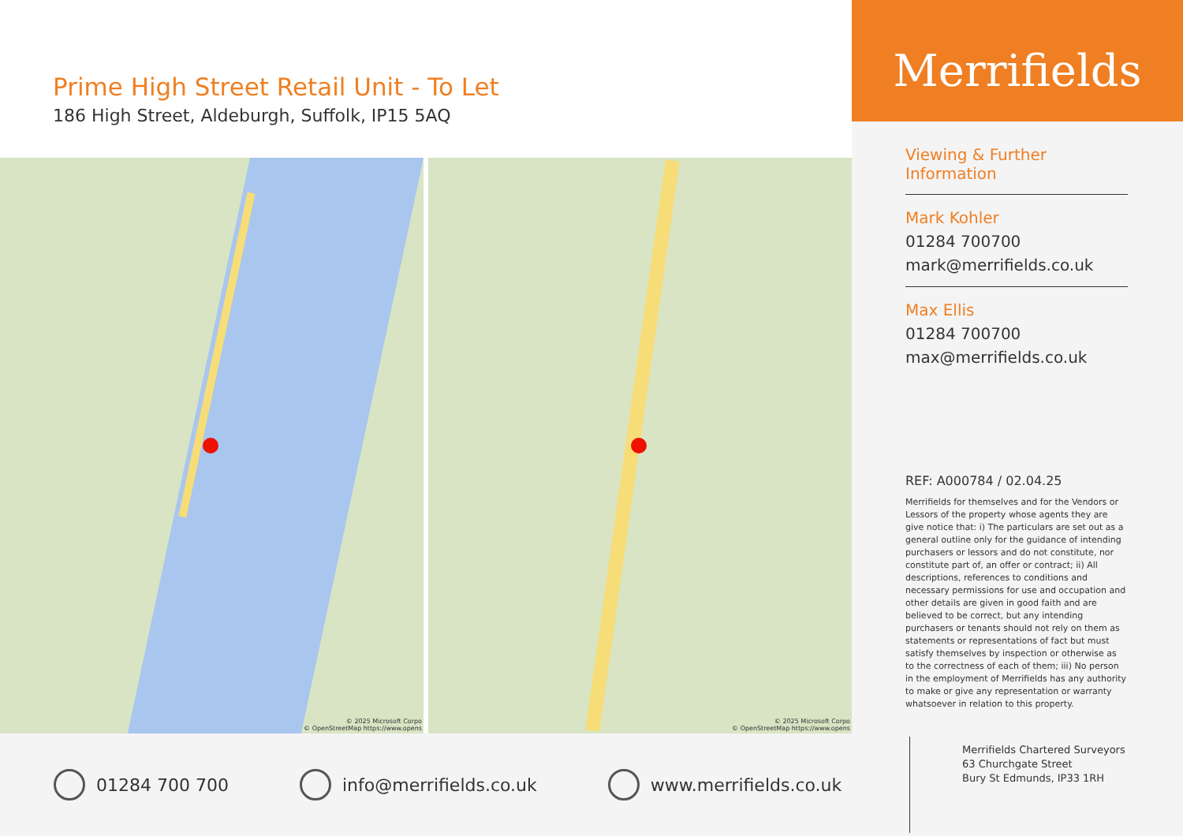Prime High Street Retail Unit - To Let
186 High Street, Aldeburgh, Suffolk, IP15 5AQ
© 2025 Microsoft Corpo
© OpenStreetMap https://www.opens
© 2025 Microsoft Corpo
© OpenStreetMap https://www.opens
Merrifields
Viewing & Further Information
Mark Kohler
01284 700700
mark@merrifields.co.uk
Max Ellis
01284 700700
max@merrifields.co.uk
REF: A000784 / 02.04.25
Merrifields for themselves and for the Vendors or Lessors of the property whose agents they are give notice that: i) The particulars are set out as a general outline only for the guidance of intending purchasers or lessors and do not constitute, nor constitute part of, an offer or contract; ii) All descriptions, references to conditions and necessary permissions for use and occupation and other details are given in good faith and are believed to be correct, but any intending purchasers or tenants should not rely on them as statements or representations of fact but must satisfy themselves by inspection or otherwise as to the correctness of each of them; iii) No person in the employment of Merrifields has any authority to make or give any representation or warranty whatsoever in relation to this property.
01284 700 700 info@merrifields.co.uk www.merrifields.co.uk
Merrifields Chartered Surveyors
63 Churchgate Street
Bury St Edmunds, IP33 1RH